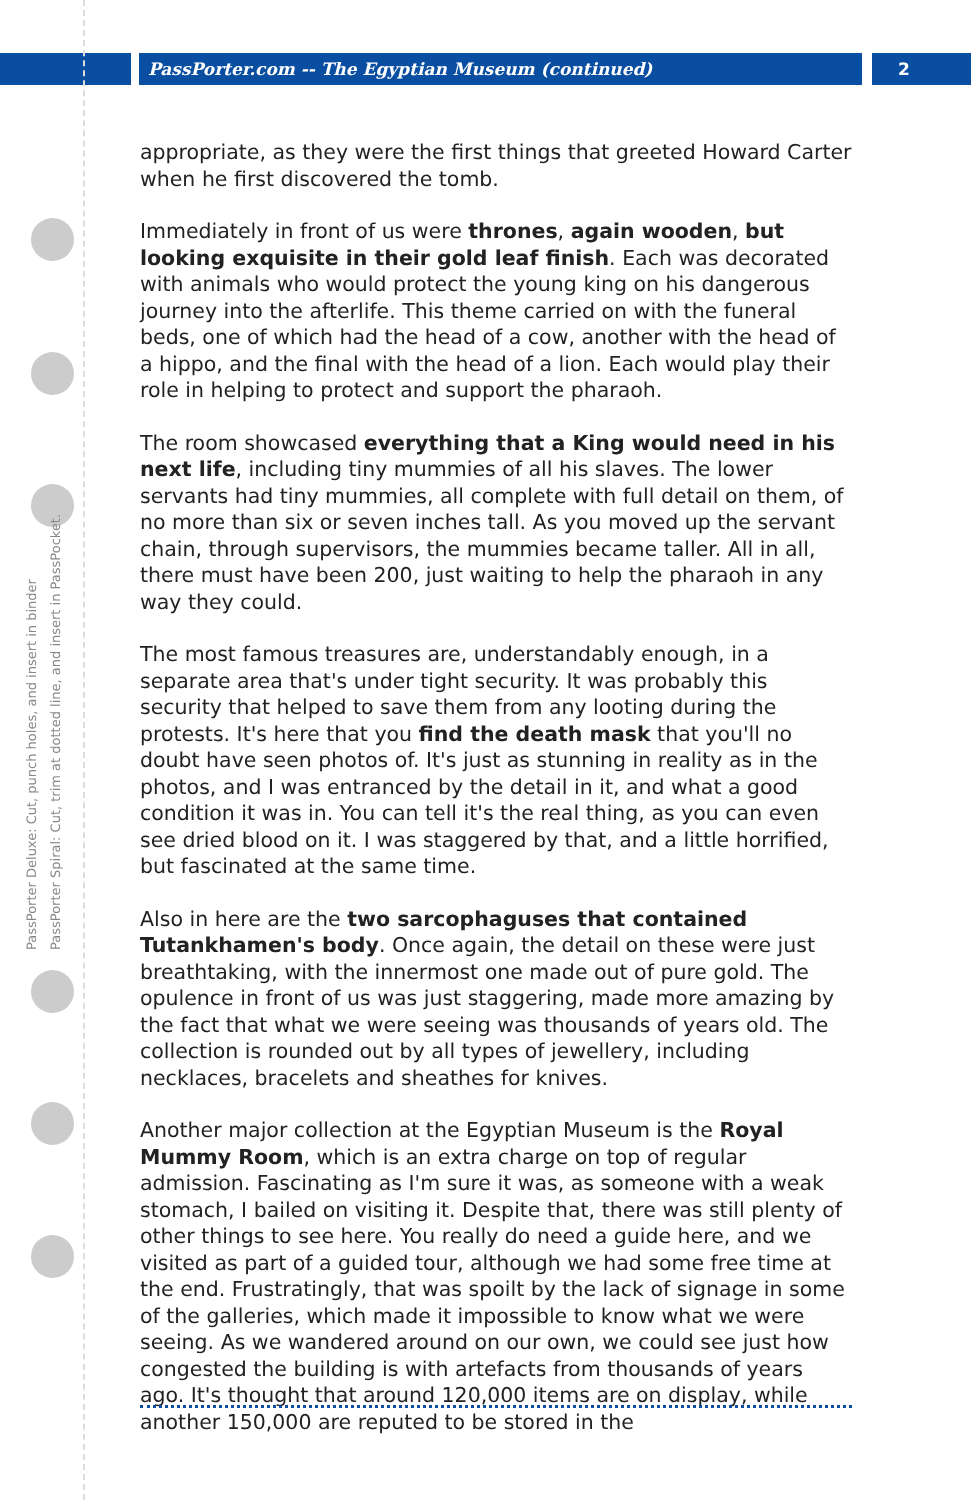PassPorter.com -- The Egyptian Museum (continued)
2
PassPorter Deluxe: Cut, punch holes, and insert in binder
PassPorter Spiral: Cut, trim at dotted line, and insert in PassPocket.
appropriate, as they were the first things that greeted Howard Carter when he first discovered the tomb.
Immediately in front of us were thrones, again wooden, but looking exquisite in their gold leaf finish. Each was decorated with animals who would protect the young king on his dangerous journey into the afterlife. This theme carried on with the funeral beds, one of which had the head of a cow, another with the head of a hippo, and the final with the head of a lion. Each would play their role in helping to protect and support the pharaoh.
The room showcased everything that a King would need in his next life, including tiny mummies of all his slaves. The lower servants had tiny mummies, all complete with full detail on them, of no more than six or seven inches tall. As you moved up the servant chain, through supervisors, the mummies became taller. All in all, there must have been 200, just waiting to help the pharaoh in any way they could.
The most famous treasures are, understandably enough, in a separate area that's under tight security. It was probably this security that helped to save them from any looting during the protests. It's here that you find the death mask that you'll no doubt have seen photos of. It's just as stunning in reality as in the photos, and I was entranced by the detail in it, and what a good condition it was in. You can tell it's the real thing, as you can even see dried blood on it. I was staggered by that, and a little horrified, but fascinated at the same time.
Also in here are the two sarcophaguses that contained Tutankhamen's body. Once again, the detail on these were just breathtaking, with the innermost one made out of pure gold. The opulence in front of us was just staggering, made more amazing by the fact that what we were seeing was thousands of years old. The collection is rounded out by all types of jewellery, including necklaces, bracelets and sheathes for knives.
Another major collection at the Egyptian Museum is the Royal Mummy Room, which is an extra charge on top of regular admission. Fascinating as I'm sure it was, as someone with a weak stomach, I bailed on visiting it. Despite that, there was still plenty of other things to see here. You really do need a guide here, and we visited as part of a guided tour, although we had some free time at the end. Frustratingly, that was spoilt by the lack of signage in some of the galleries, which made it impossible to know what we were seeing. As we wandered around on our own, we could see just how congested the building is with artefacts from thousands of years ago. It's thought that around 120,000 items are on display, while another 150,000 are reputed to be stored in the